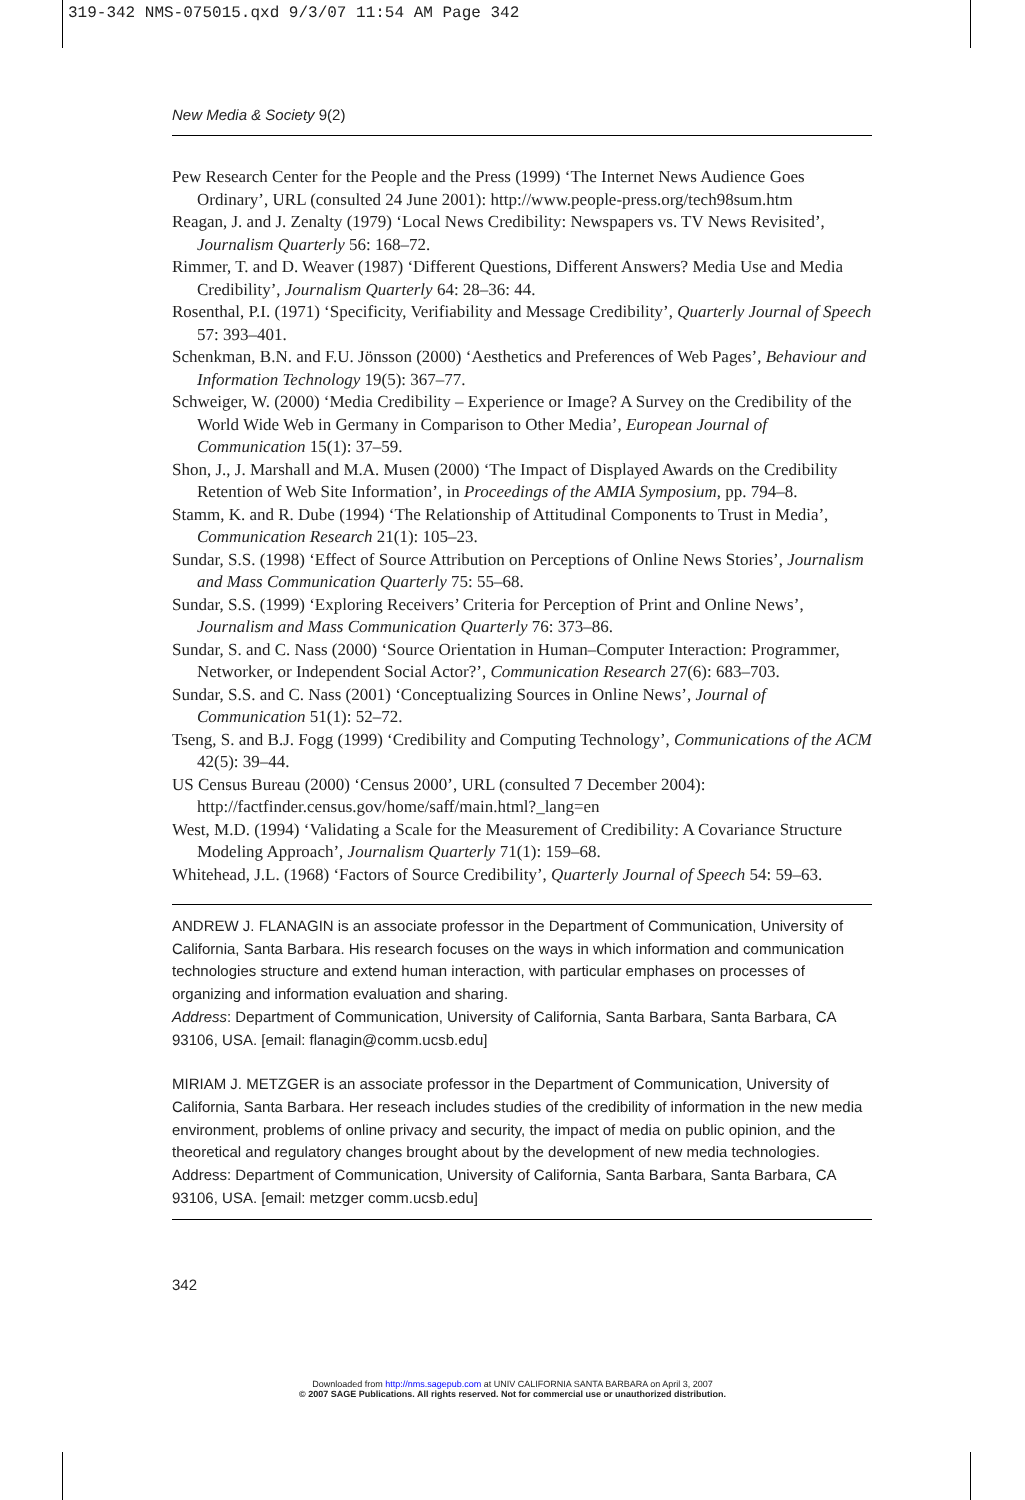319-342 NMS-075015.qxd 9/3/07 11:54 AM Page 342
New Media & Society 9(2)
Pew Research Center for the People and the Press (1999) ‘The Internet News Audience Goes Ordinary’, URL (consulted 24 June 2001): http://www.people-press.org/tech98sum.htm
Reagan, J. and J. Zenalty (1979) ‘Local News Credibility: Newspapers vs. TV News Revisited’, Journalism Quarterly 56: 168–72.
Rimmer, T. and D. Weaver (1987) ‘Different Questions, Different Answers? Media Use and Media Credibility’, Journalism Quarterly 64: 28–36: 44.
Rosenthal, P.I. (1971) ‘Specificity, Verifiability and Message Credibility’, Quarterly Journal of Speech 57: 393–401.
Schenkman, B.N. and F.U. Jönsson (2000) ‘Aesthetics and Preferences of Web Pages’, Behaviour and Information Technology 19(5): 367–77.
Schweiger, W. (2000) ‘Media Credibility – Experience or Image? A Survey on the Credibility of the World Wide Web in Germany in Comparison to Other Media’, European Journal of Communication 15(1): 37–59.
Shon, J., J. Marshall and M.A. Musen (2000) ‘The Impact of Displayed Awards on the Credibility Retention of Web Site Information’, in Proceedings of the AMIA Symposium, pp. 794–8.
Stamm, K. and R. Dube (1994) ‘The Relationship of Attitudinal Components to Trust in Media’, Communication Research 21(1): 105–23.
Sundar, S.S. (1998) ‘Effect of Source Attribution on Perceptions of Online News Stories’, Journalism and Mass Communication Quarterly 75: 55–68.
Sundar, S.S. (1999) ‘Exploring Receivers’ Criteria for Perception of Print and Online News’, Journalism and Mass Communication Quarterly 76: 373–86.
Sundar, S. and C. Nass (2000) ‘Source Orientation in Human–Computer Interaction: Programmer, Networker, or Independent Social Actor?’, Communication Research 27(6): 683–703.
Sundar, S.S. and C. Nass (2001) ‘Conceptualizing Sources in Online News’, Journal of Communication 51(1): 52–72.
Tseng, S. and B.J. Fogg (1999) ‘Credibility and Computing Technology’, Communications of the ACM 42(5): 39–44.
US Census Bureau (2000) ‘Census 2000’, URL (consulted 7 December 2004): http://factfinder.census.gov/home/saff/main.html?_lang=en
West, M.D. (1994) ‘Validating a Scale for the Measurement of Credibility: A Covariance Structure Modeling Approach’, Journalism Quarterly 71(1): 159–68.
Whitehead, J.L. (1968) ‘Factors of Source Credibility’, Quarterly Journal of Speech 54: 59–63.
ANDREW J. FLANAGIN is an associate professor in the Department of Communication, University of California, Santa Barbara. His research focuses on the ways in which information and communication technologies structure and extend human interaction, with particular emphases on processes of organizing and information evaluation and sharing.
Address: Department of Communication, University of California, Santa Barbara, Santa Barbara, CA 93106, USA. [email: flanagin@comm.ucsb.edu]
MIRIAM J. METZGER is an associate professor in the Department of Communication, University of California, Santa Barbara. Her reseach includes studies of the credibility of information in the new media environment, problems of online privacy and security, the impact of media on public opinion, and the theoretical and regulatory changes brought about by the development of new media technologies.
Address: Department of Communication, University of California, Santa Barbara, Santa Barbara, CA 93106, USA. [email: metzger comm.ucsb.edu]
342
Downloaded from http://nms.sagepub.com at UNIV CALIFORNIA SANTA BARBARA on April 3, 2007
© 2007 SAGE Publications. All rights reserved. Not for commercial use or unauthorized distribution.